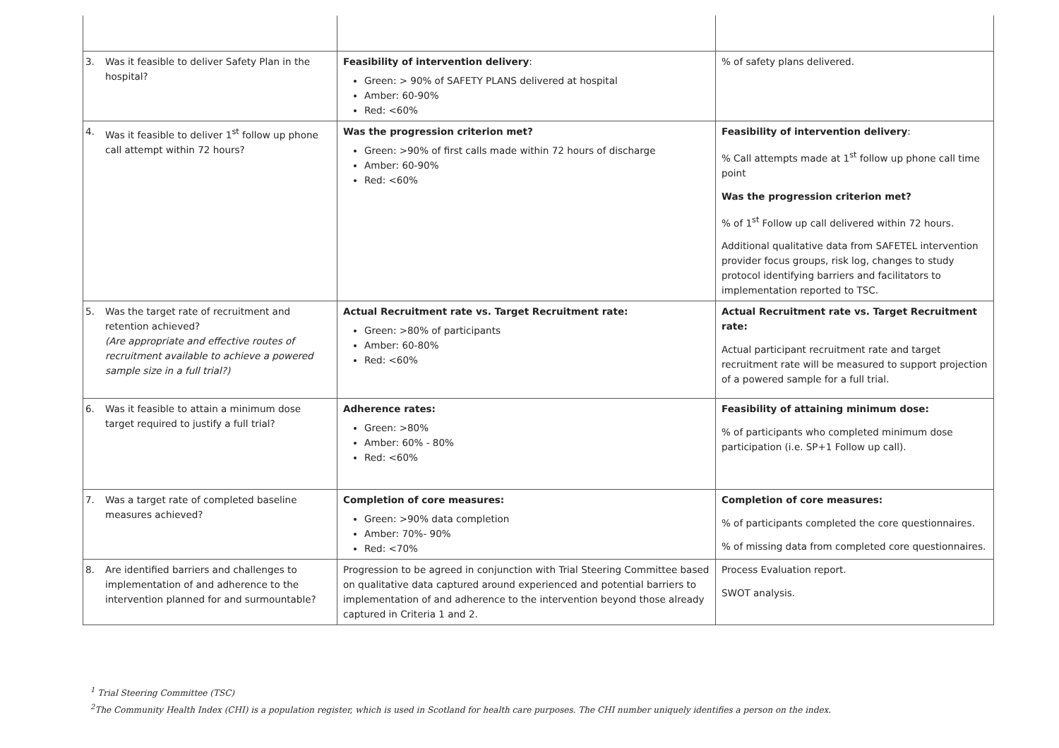| 3. Was it feasible to deliver Safety Plan in the hospital? | Feasibility of intervention delivery : Green: > 90% of SAFETY PLANS delivered at hospital Amber: 60-90% Red: <60% | % of safety plans delivered. |
| 4. Was it feasible to deliver 1<sup>st</sup> follow up phone call attempt within 72 hours? | Was the progression criterion met? Green: >90% of first calls made within 72 hours of discharge Amber: 60-90% Red: <60% | Feasibility of intervention delivery : % Call attempts made at 1<sup>st</sup> follow up phone call time point Was the progression criterion met? % of 1<sup>st</sup> Follow up call delivered within 72 hours. Additional qualitative data from SAFETEL intervention provider focus groups, risk log, changes to study protocol identifying barriers and facilitators to implementation reported to TSC. |
| 5. Was the target rate of recruitment and retention achieved? (Are appropriate and effective routes of recruitment available to achieve a powered sample size in a full trial?) | Actual Recruitment rate vs. Target Recruitment rate: Green: >80% of participants Amber: 60-80% Red: <60% | Actual Recruitment rate vs. Target Recruitment rate: Actual participant recruitment rate and target recruitment rate will be measured to support projection of a powered sample for a full trial. |
| 6. Was it feasible to attain a minimum dose target required to justify a full trial? | Adherence rates: Green: >80% Amber: 60% - 80% Red: <60% | Feasibility of attaining minimum dose: % of participants who completed minimum dose participation (i.e. SP+1 Follow up call). |
| 7. Was a target rate of completed baseline measures achieved? | Completion of core measures: Green: >90% data completion Amber: 70%- 90% Red: <70% | Completion of core measures: % of participants completed the core questionnaires. % of missing data from completed core questionnaires. |
| 8. Are identified barriers and challenges to implementation of and adherence to the intervention planned for and surmountable? | Progression to be agreed in conjunction with Trial Steering Committee based on qualitative data captured around experienced and potential barriers to implementation of and adherence to the intervention beyond those already captured in Criteria 1 and 2. | Process Evaluation report. SWOT analysis. |
<sup>1</sup> Trial Steering Committee (TSC)
<sup>2</sup> The Community Health Index (CHI) is a population register, which is used in Scotland for health care purposes. The CHI number uniquely identifies a person on the index.